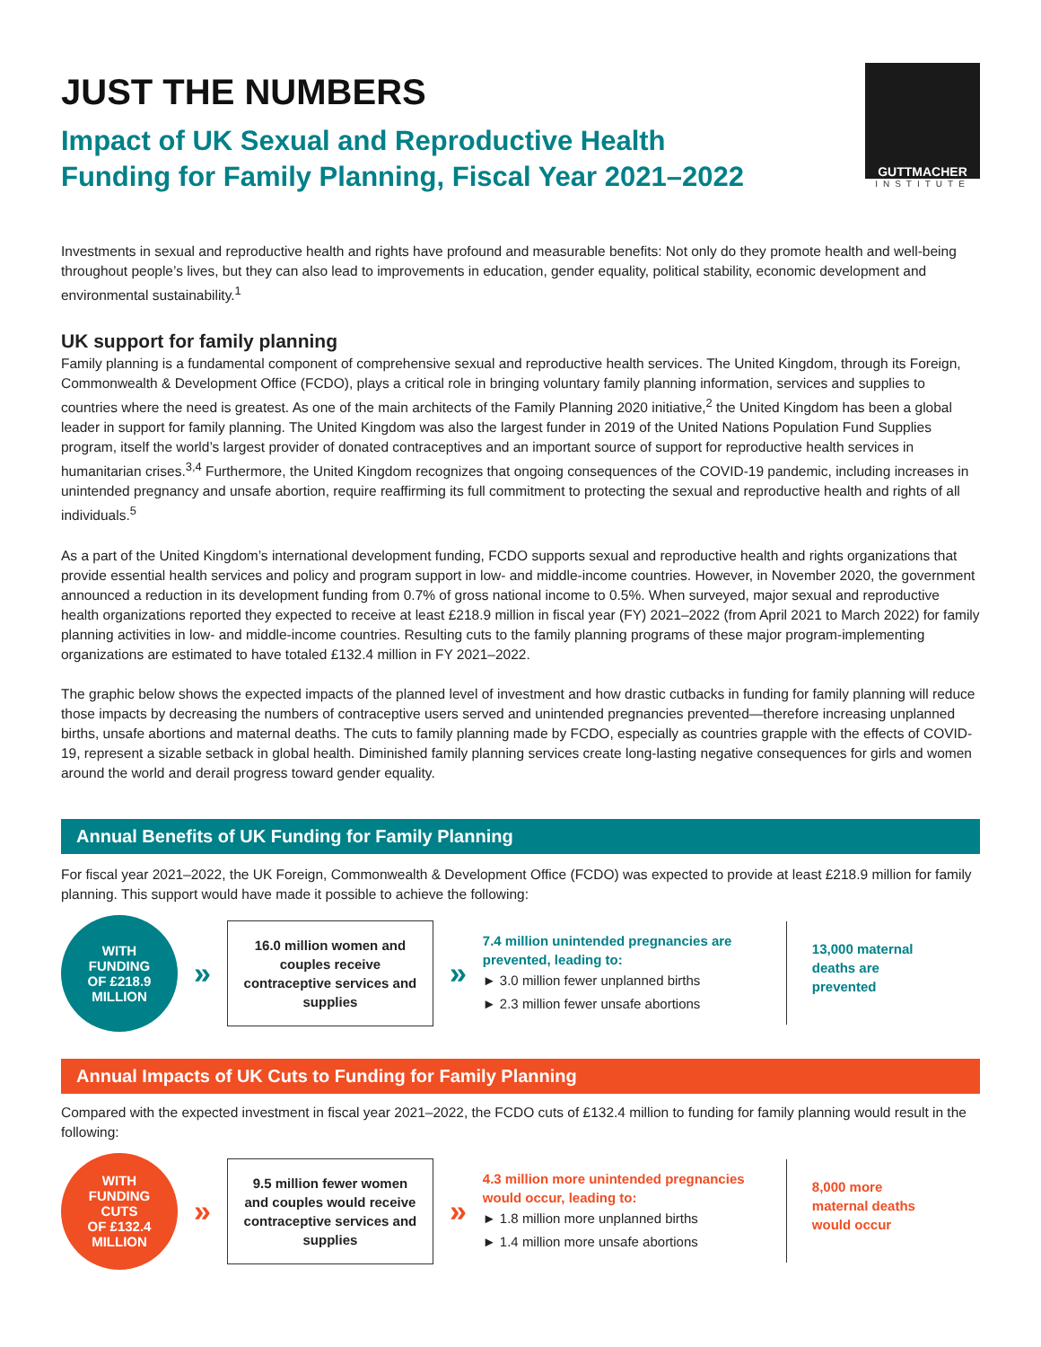JUST THE NUMBERS
Impact of UK Sexual and Reproductive Health
Funding for Family Planning, Fiscal Year 2021–2022
GUTTMACHER
INSTITUTE
Investments in sexual and reproductive health and rights have profound and measurable benefits: Not only do they promote health and well-being throughout people’s lives, but they can also lead to improvements in education, gender equality, political stability, economic development and environmental sustainability.<sup>1</sup>
UK support for family planning
Family planning is a fundamental component of comprehensive sexual and reproductive health services. The United Kingdom, through its Foreign, Commonwealth & Development Office (FCDO), plays a critical role in bringing voluntary family planning information, services and supplies to countries where the need is greatest. As one of the main architects of the Family Planning 2020 initiative,<sup>2</sup> the United Kingdom has been a global leader in support for family planning. The United Kingdom was also the largest funder in 2019 of the United Nations Population Fund Supplies program, itself the world’s largest provider of donated contraceptives and an important source of support for reproductive health services in humanitarian crises.<sup>3,4</sup> Furthermore, the United Kingdom recognizes that ongoing consequences of the COVID-19 pandemic, including increases in unintended pregnancy and unsafe abortion, require reaffirming its full commitment to protecting the sexual and reproductive health and rights of all individuals.<sup>5</sup>
As a part of the United Kingdom’s international development funding, FCDO supports sexual and reproductive health and rights organizations that provide essential health services and policy and program support in low- and middle-income countries. However, in November 2020, the government announced a reduction in its development funding from 0.7% of gross national income to 0.5%. When surveyed, major sexual and reproductive health organizations reported they expected to receive at least £218.9 million in fiscal year (FY) 2021–2022 (from April 2021 to March 2022) for family planning activities in low- and middle-income countries. Resulting cuts to the family planning programs of these major program-implementing organizations are estimated to have totaled £132.4 million in FY 2021–2022.
The graphic below shows the expected impacts of the planned level of investment and how drastic cutbacks in funding for family planning will reduce those impacts by decreasing the numbers of contraceptive users served and unintended pregnancies prevented—therefore increasing unplanned births, unsafe abortions and maternal deaths. The cuts to family planning made by FCDO, especially as countries grapple with the effects of COVID-19, represent a sizable setback in global health. Diminished family planning services create long-lasting negative consequences for girls and women around the world and derail progress toward gender equality.
Annual Benefits of UK Funding for Family Planning
For fiscal year 2021–2022, the UK Foreign, Commonwealth & Development Office (FCDO) was expected to provide at least £218.9 million for family planning. This support would have made it possible to achieve the following:
WITH
FUNDING
OF £218.9
MILLION
»
16.0 million women and couples receive contraceptive services and supplies
»
7.4 million unintended pregnancies are prevented, leading to:
► 3.0 million fewer unplanned births
► 2.3 million fewer unsafe abortions
13,000 maternal
deaths are
prevented
Annual Impacts of UK Cuts to Funding for Family Planning
Compared with the expected investment in fiscal year 2021–2022, the FCDO cuts of £132.4 million to funding for family planning would result in the following:
WITH
FUNDING
CUTS
OF £132.4
MILLION
»
9.5 million fewer women and couples would receive contraceptive services and supplies
»
4.3 million more unintended pregnancies would occur, leading to:
► 1.8 million more unplanned births
► 1.4 million more unsafe abortions
8,000 more
maternal deaths
would occur